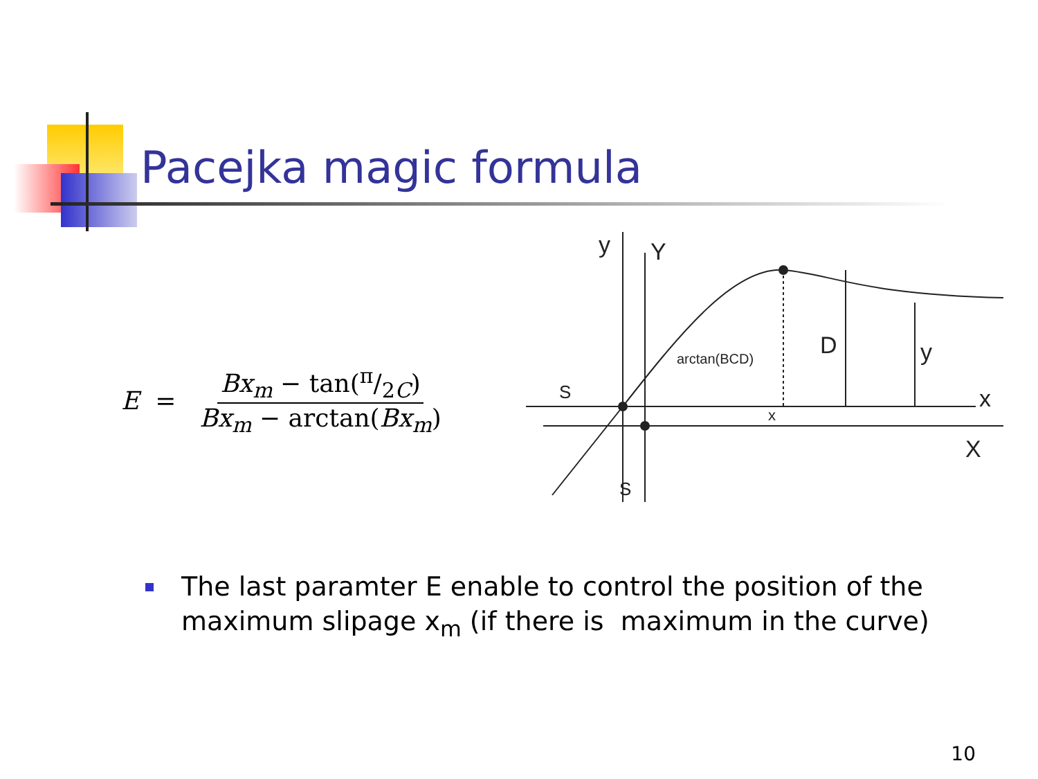Pacejka magic formula
E = Bx<sub>m</sub> − tan(π/2C) Bx<sub>m</sub> − arctan(Bx<sub>m</sub>)
y
Y
D
y
x
X
S
S
x
arctan(BCD)
The last paramter E enable to control the position of the
maximum slipage x<sub>m</sub> (if there is maximum in the curve)
10